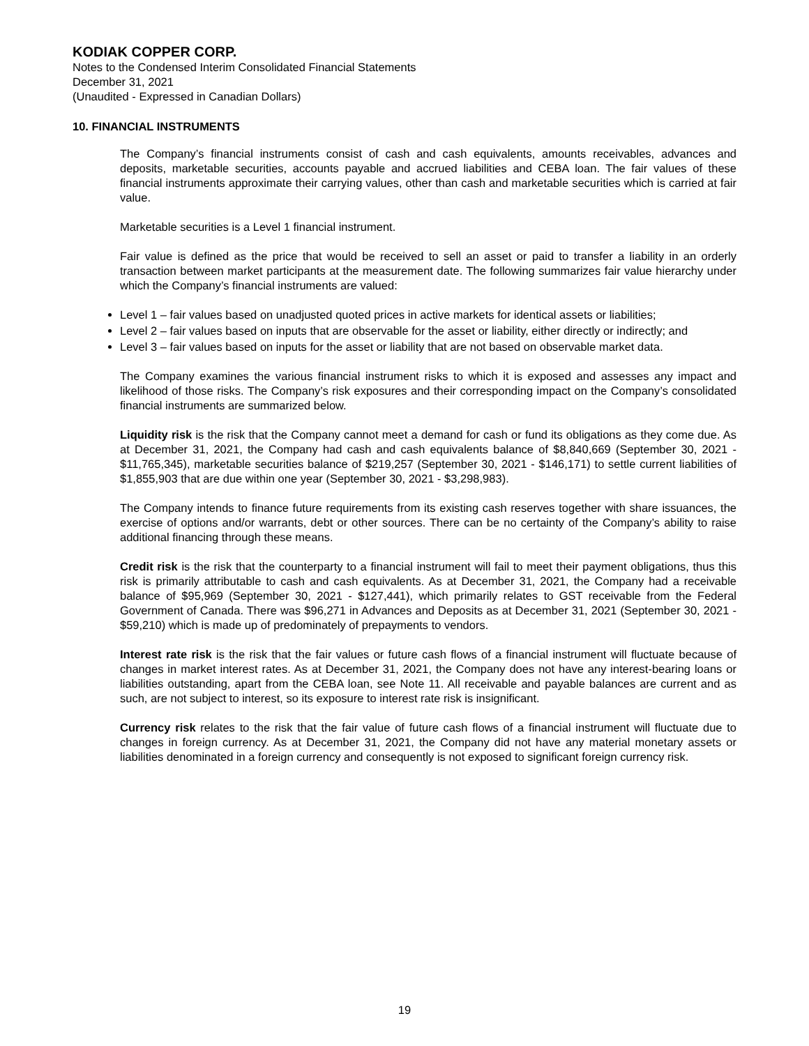KODIAK COPPER CORP.
Notes to the Condensed Interim Consolidated Financial Statements
December 31, 2021
(Unaudited - Expressed in Canadian Dollars)
10. FINANCIAL INSTRUMENTS
The Company’s financial instruments consist of cash and cash equivalents, amounts receivables, advances and deposits, marketable securities, accounts payable and accrued liabilities and CEBA loan. The fair values of these financial instruments approximate their carrying values, other than cash and marketable securities which is carried at fair value.
Marketable securities is a Level 1 financial instrument.
Fair value is defined as the price that would be received to sell an asset or paid to transfer a liability in an orderly transaction between market participants at the measurement date. The following summarizes fair value hierarchy under which the Company’s financial instruments are valued:
Level 1 – fair values based on unadjusted quoted prices in active markets for identical assets or liabilities;
Level 2 – fair values based on inputs that are observable for the asset or liability, either directly or indirectly; and
Level 3 – fair values based on inputs for the asset or liability that are not based on observable market data.
The Company examines the various financial instrument risks to which it is exposed and assesses any impact and likelihood of those risks. The Company’s risk exposures and their corresponding impact on the Company’s consolidated financial instruments are summarized below.
Liquidity risk is the risk that the Company cannot meet a demand for cash or fund its obligations as they come due. As at December 31, 2021, the Company had cash and cash equivalents balance of $8,840,669 (September 30, 2021 - $11,765,345), marketable securities balance of $219,257 (September 30, 2021 - $146,171) to settle current liabilities of $1,855,903 that are due within one year (September 30, 2021 - $3,298,983).
The Company intends to finance future requirements from its existing cash reserves together with share issuances, the exercise of options and/or warrants, debt or other sources. There can be no certainty of the Company’s ability to raise additional financing through these means.
Credit risk is the risk that the counterparty to a financial instrument will fail to meet their payment obligations, thus this risk is primarily attributable to cash and cash equivalents. As at December 31, 2021, the Company had a receivable balance of $95,969 (September 30, 2021 - $127,441), which primarily relates to GST receivable from the Federal Government of Canada. There was $96,271 in Advances and Deposits as at December 31, 2021 (September 30, 2021 - $59,210) which is made up of predominately of prepayments to vendors.
Interest rate risk is the risk that the fair values or future cash flows of a financial instrument will fluctuate because of changes in market interest rates. As at December 31, 2021, the Company does not have any interest-bearing loans or liabilities outstanding, apart from the CEBA loan, see Note 11. All receivable and payable balances are current and as such, are not subject to interest, so its exposure to interest rate risk is insignificant.
Currency risk relates to the risk that the fair value of future cash flows of a financial instrument will fluctuate due to changes in foreign currency. As at December 31, 2021, the Company did not have any material monetary assets or liabilities denominated in a foreign currency and consequently is not exposed to significant foreign currency risk.
19